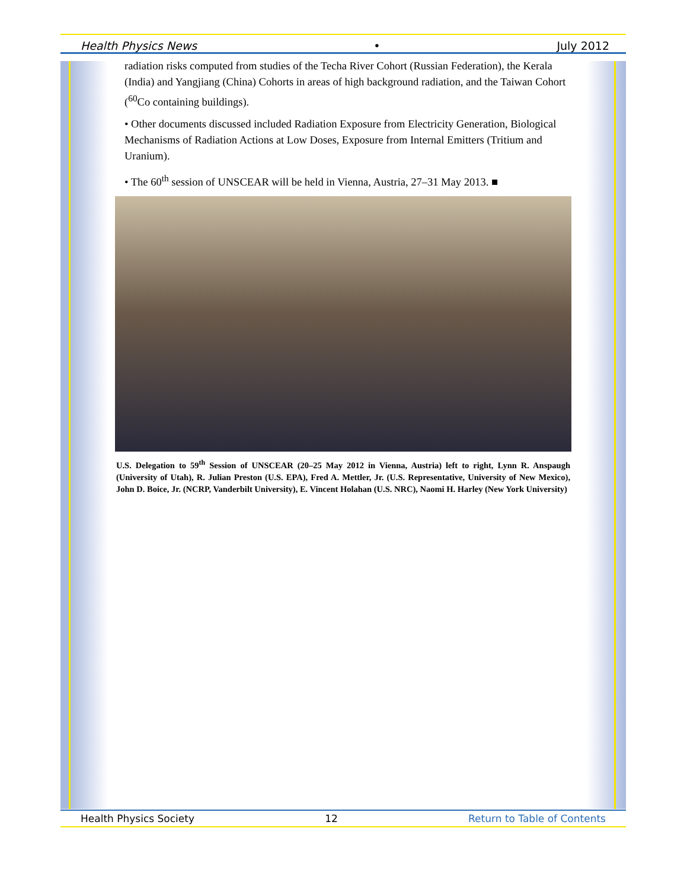Health Physics News • July 2012
radiation risks computed from studies of the Techa River Cohort (Russian Federation), the Kerala (India) and Yangjiang (China) Cohorts in areas of high background radiation, and the Taiwan Cohort (<sup>60</sup>Co containing buildings).
• Other documents discussed included Radiation Exposure from Electricity Generation, Biological Mechanisms of Radiation Actions at Low Doses, Exposure from Internal Emitters (Tritium and Uranium).
• The 60<sup>th</sup> session of UNSCEAR will be held in Vienna, Austria, 27–31 May 2013. ■
U.S. Delegation to 59<sup>th</sup> Session of UNSCEAR (20–25 May 2012 in Vienna, Austria) left to right, Lynn R. Anspaugh (University of Utah), R. Julian Preston (U.S. EPA), Fred A. Mettler, Jr. (U.S. Representative, University of New Mexico), John D. Boice, Jr. (NCRP, Vanderbilt University), E. Vincent Holahan (U.S. NRC), Naomi H. Harley (New York University)
Health Physics Society 12 Return to Table of Contents